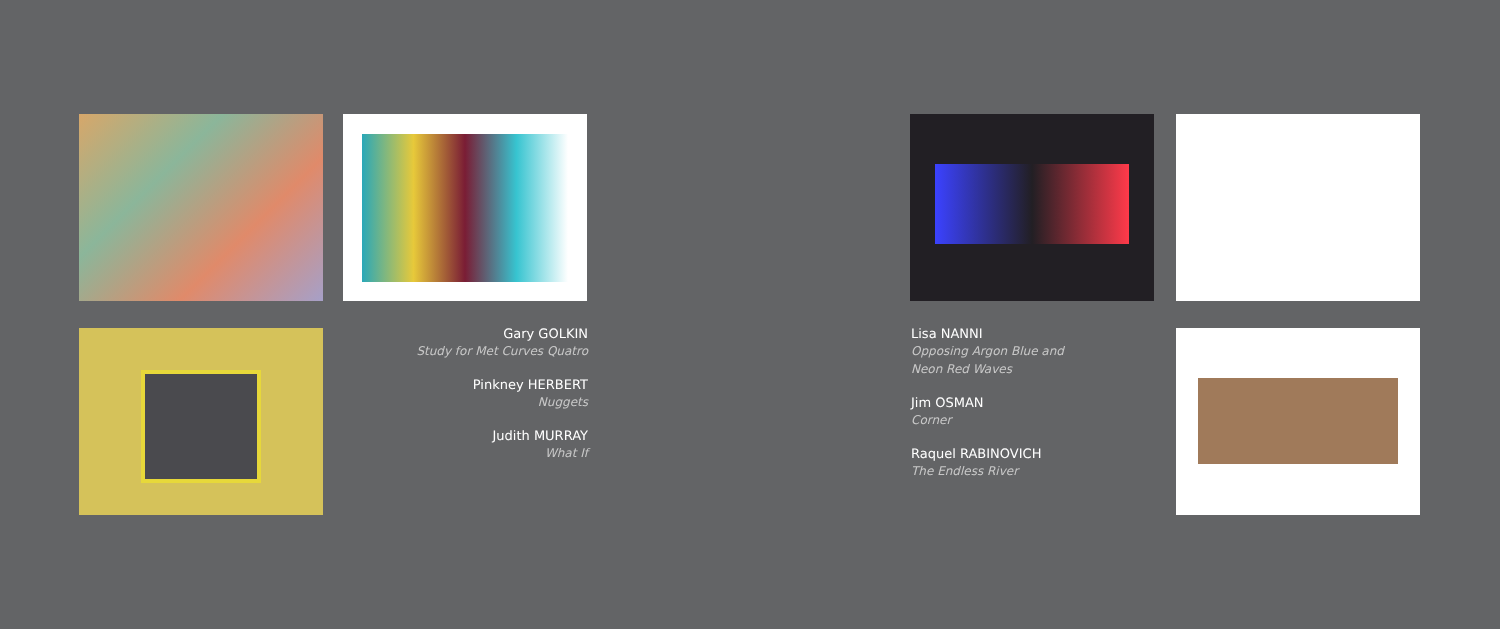Gary GOLKIN
Study for Met Curves Quatro
Pinkney HERBERT
Nuggets
Judith MURRAY
What If
Lisa NANNI
Opposing Argon Blue and
Neon Red Waves
Jim OSMAN
Corner
Raquel RABINOVICH
The Endless River